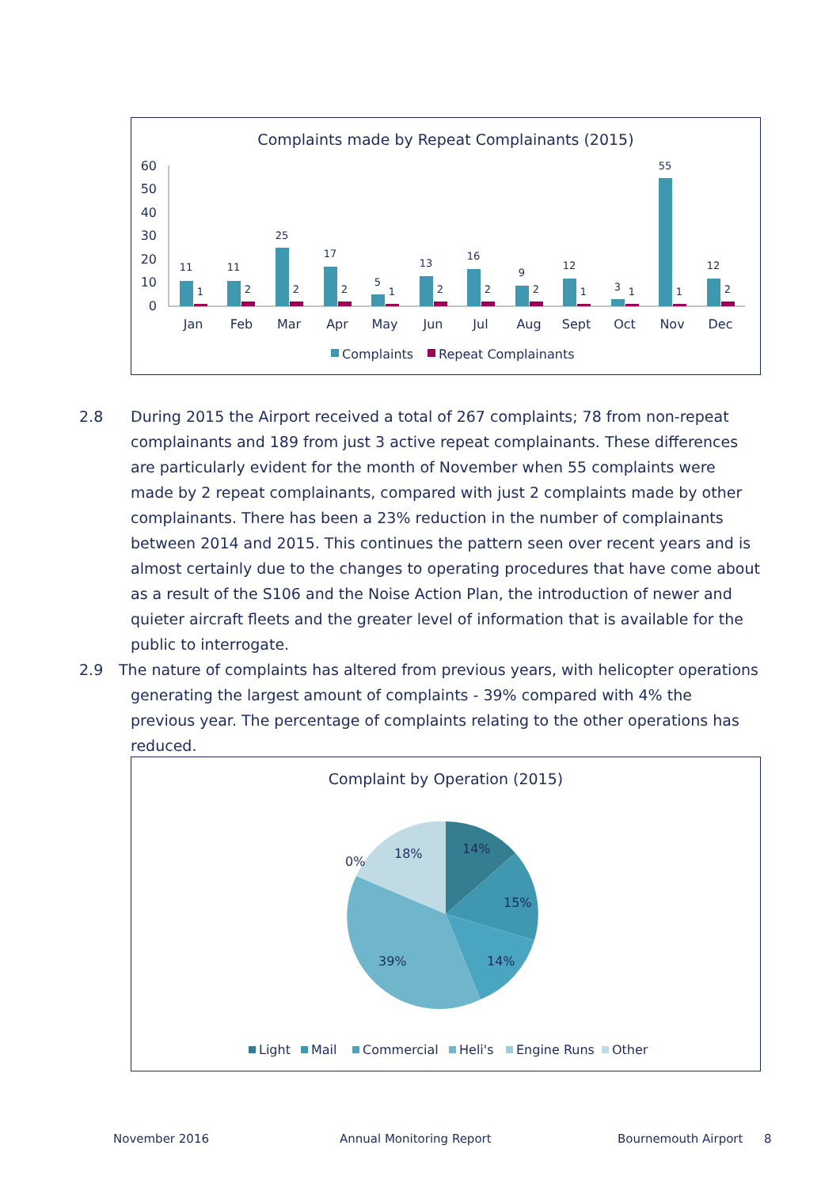Complaints made by Repeat Complainants (2015)
60
50
40
30
20
10
0
11
1
11
2
25
2
17
2
5
1
13
2
16
2
9
2
12
1
3
1
55
1
12
2
Jan
Feb
Mar
Apr
May
Jun
Jul
Aug
Sept
Oct
Nov
Dec
Complaints
Repeat Complainants
2.8
During 2015 the Airport received a total of 267 complaints; 78 from non-repeat complainants and 189 from just 3 active repeat complainants. These differences are particularly evident for the month of November when 55 complaints were made by 2 repeat complainants, compared with just 2 complaints made by other complainants. There has been a 23% reduction in the number of complainants between 2014 and 2015. This continues the pattern seen over recent years and is almost certainly due to the changes to operating procedures that have come about as a result of the S106 and the Noise Action Plan, the introduction of newer and quieter aircraft fleets and the greater level of information that is available for the public to interrogate.
2.9
The nature of complaints has altered from previous years, with helicopter operations generating the largest amount of complaints - 39% compared with 4% the previous year. The percentage of complaints relating to the other operations has reduced.
Complaint by Operation (2015)
14%
15%
14%
39%
18%
0%
Light
Mail
Commercial
Heli's
Engine Runs
Other
November 2016 Annual Monitoring Report Bournemouth Airport 8